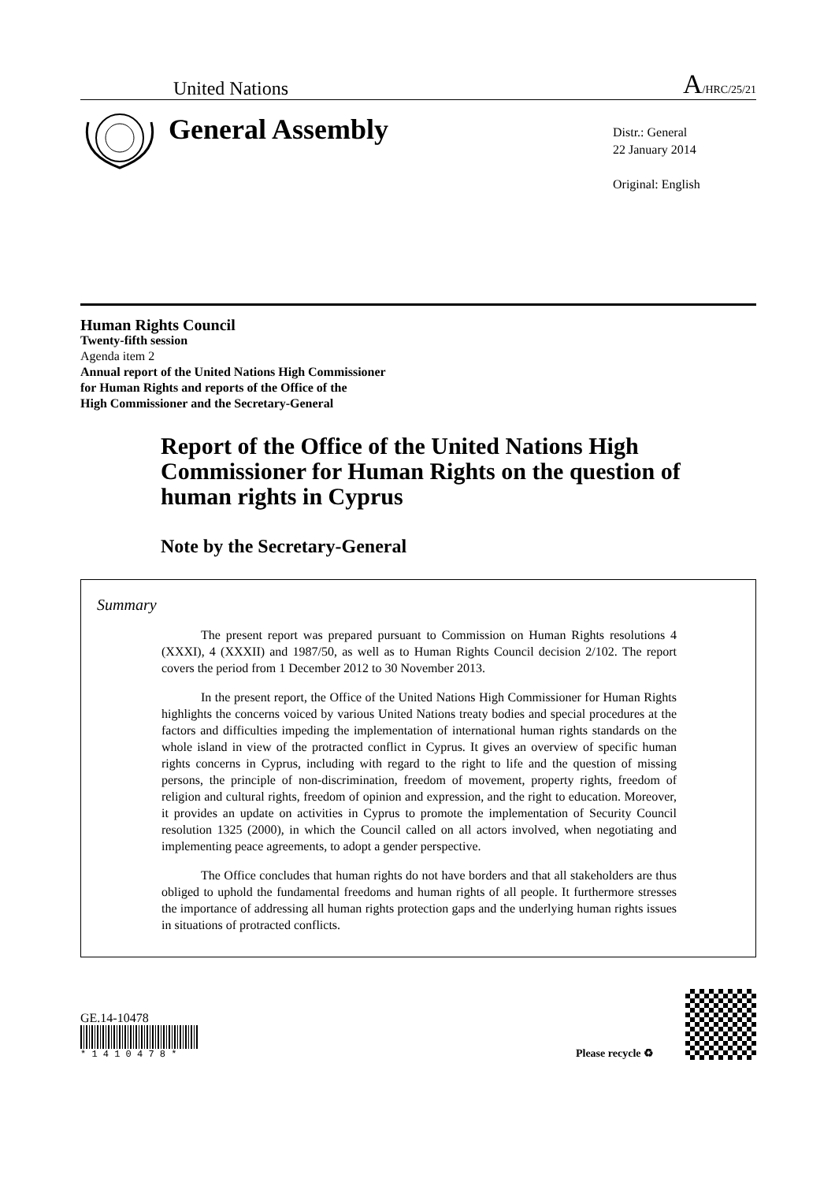United Nations A/HRC/25/21
General Assembly
Distr.: General
22 January 2014
Original: English
Human Rights Council
Twenty-fifth session
Agenda item 2
Annual report of the United Nations High Commissioner
for Human Rights and reports of the Office of the
High Commissioner and the Secretary-General
Report of the Office of the United Nations High Commissioner for Human Rights on the question of human rights in Cyprus
Note by the Secretary-General
Summary
The present report was prepared pursuant to Commission on Human Rights resolutions 4 (XXXI), 4 (XXXII) and 1987/50, as well as to Human Rights Council decision 2/102. The report covers the period from 1 December 2012 to 30 November 2013.
In the present report, the Office of the United Nations High Commissioner for Human Rights highlights the concerns voiced by various United Nations treaty bodies and special procedures at the factors and difficulties impeding the implementation of international human rights standards on the whole island in view of the protracted conflict in Cyprus. It gives an overview of specific human rights concerns in Cyprus, including with regard to the right to life and the question of missing persons, the principle of non-discrimination, freedom of movement, property rights, freedom of religion and cultural rights, freedom of opinion and expression, and the right to education. Moreover, it provides an update on activities in Cyprus to promote the implementation of Security Council resolution 1325 (2000), in which the Council called on all actors involved, when negotiating and implementing peace agreements, to adopt a gender perspective.
The Office concludes that human rights do not have borders and that all stakeholders are thus obliged to uphold the fundamental freedoms and human rights of all people. It furthermore stresses the importance of addressing all human rights protection gaps and the underlying human rights issues in situations of protracted conflicts.
GE.14-10478
* 1 4 1 0 4 7 8 *
Please recycle ♻